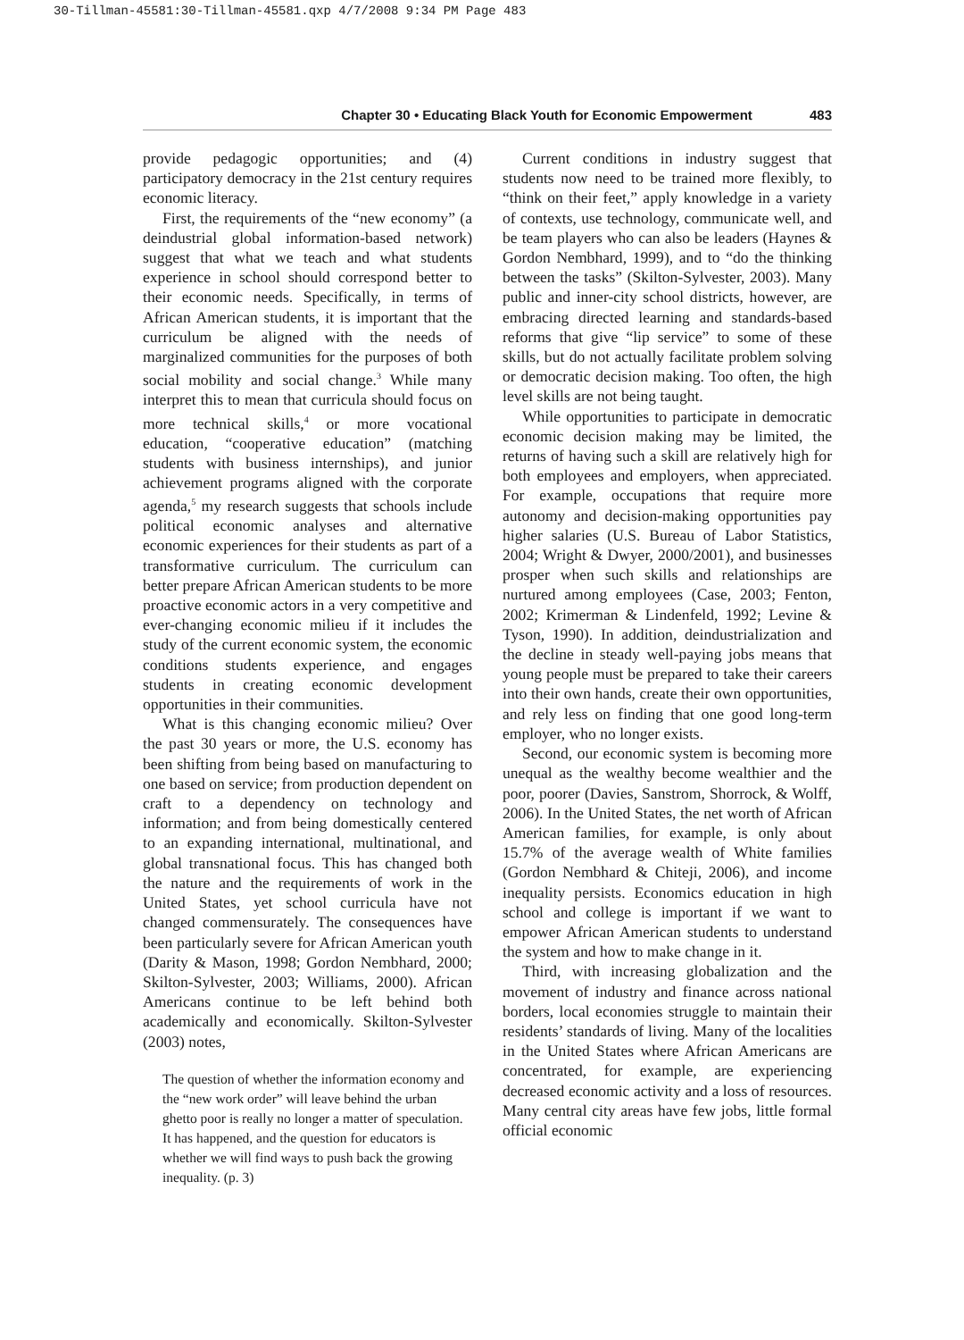30-Tillman-45581:30-Tillman-45581.qxp 4/7/2008 9:34 PM Page 483
Chapter 30 • Educating Black Youth for Economic Empowerment 483
provide pedagogic opportunities; and (4) participatory democracy in the 21st century requires economic literacy.
First, the requirements of the “new economy” (a deindustrial global information-based network) suggest that what we teach and what students experience in school should correspond better to their economic needs. Specifically, in terms of African American students, it is important that the curriculum be aligned with the needs of marginalized communities for the purposes of both social mobility and social change.<sup>3</sup> While many interpret this to mean that curricula should focus on more technical skills,<sup>4</sup> or more vocational education, “cooperative education” (matching students with business internships), and junior achievement programs aligned with the corporate agenda,<sup>5</sup> my research suggests that schools include political economic analyses and alternative economic experiences for their students as part of a transformative curriculum. The curriculum can better prepare African American students to be more proactive economic actors in a very competitive and ever-changing economic milieu if it includes the study of the current economic system, the economic conditions students experience, and engages students in creating economic development opportunities in their communities.
What is this changing economic milieu? Over the past 30 years or more, the U.S. economy has been shifting from being based on manufacturing to one based on service; from production dependent on craft to a dependency on technology and information; and from being domestically centered to an expanding international, multinational, and global transnational focus. This has changed both the nature and the requirements of work in the United States, yet school curricula have not changed commensurately. The consequences have been particularly severe for African American youth (Darity & Mason, 1998; Gordon Nembhard, 2000; Skilton-Sylvester, 2003; Williams, 2000). African Americans continue to be left behind both academically and economically. Skilton-Sylvester (2003) notes,
The question of whether the information economy and the “new work order” will leave behind the urban ghetto poor is really no longer a matter of speculation. It has happened, and the question for educators is whether we will find ways to push back the growing inequality. (p. 3)
Current conditions in industry suggest that students now need to be trained more flexibly, to “think on their feet,” apply knowledge in a variety of contexts, use technology, communicate well, and be team players who can also be leaders (Haynes & Gordon Nembhard, 1999), and to “do the thinking between the tasks” (Skilton-Sylvester, 2003). Many public and inner-city school districts, however, are embracing directed learning and standards-based reforms that give “lip service” to some of these skills, but do not actually facilitate problem solving or democratic decision making. Too often, the high level skills are not being taught.
While opportunities to participate in democratic economic decision making may be limited, the returns of having such a skill are relatively high for both employees and employers, when appreciated. For example, occupations that require more autonomy and decision-making opportunities pay higher salaries (U.S. Bureau of Labor Statistics, 2004; Wright & Dwyer, 2000/2001), and businesses prosper when such skills and relationships are nurtured among employees (Case, 2003; Fenton, 2002; Krimerman & Lindenfeld, 1992; Levine & Tyson, 1990). In addition, deindustrialization and the decline in steady well-paying jobs means that young people must be prepared to take their careers into their own hands, create their own opportunities, and rely less on finding that one good long-term employer, who no longer exists.
Second, our economic system is becoming more unequal as the wealthy become wealthier and the poor, poorer (Davies, Sanstrom, Shorrock, & Wolff, 2006). In the United States, the net worth of African American families, for example, is only about 15.7% of the average wealth of White families (Gordon Nembhard & Chiteji, 2006), and income inequality persists. Economics education in high school and college is important if we want to empower African American students to understand the system and how to make change in it.
Third, with increasing globalization and the movement of industry and finance across national borders, local economies struggle to maintain their residents’ standards of living. Many of the localities in the United States where African Americans are concentrated, for example, are experiencing decreased economic activity and a loss of resources. Many central city areas have few jobs, little formal official economic